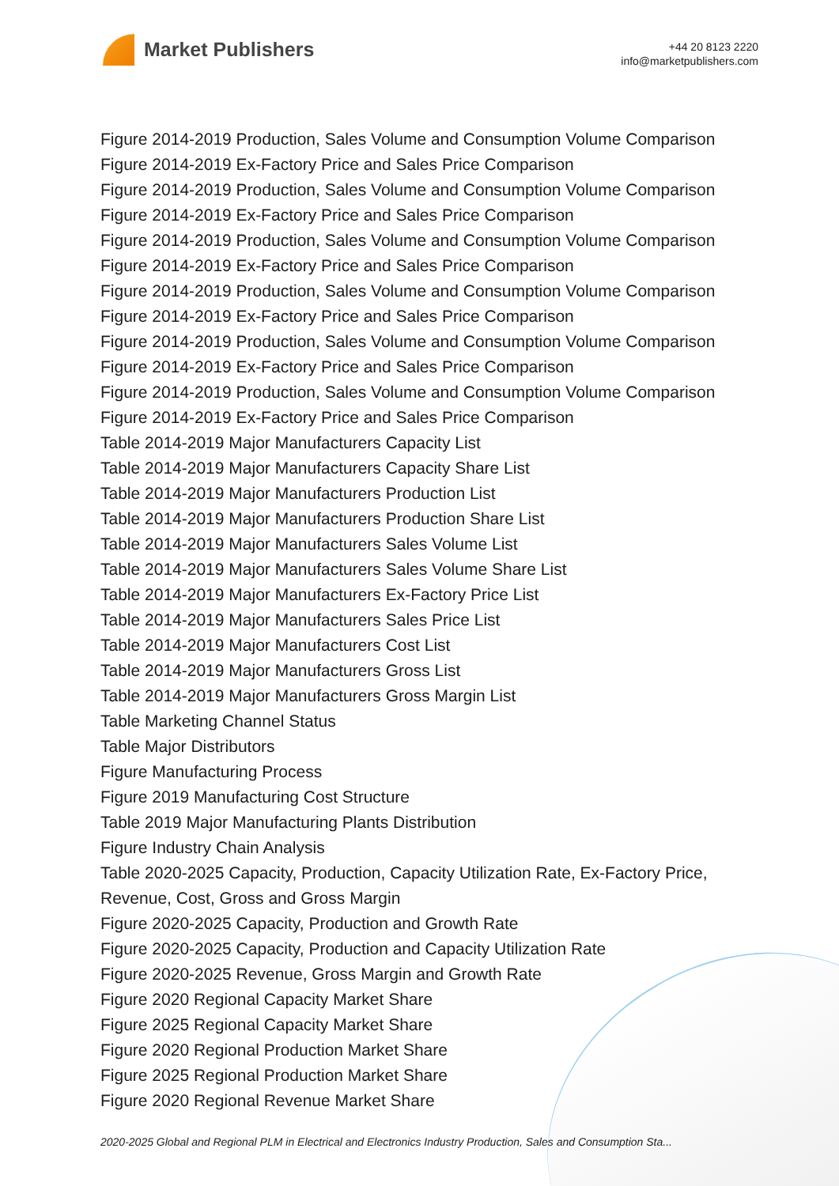Market Publishers
+44 20 8123 2220
info@marketpublishers.com
Figure 2014-2019 Production, Sales Volume and Consumption Volume Comparison
Figure 2014-2019 Ex-Factory Price and Sales Price Comparison
Figure 2014-2019 Production, Sales Volume and Consumption Volume Comparison
Figure 2014-2019 Ex-Factory Price and Sales Price Comparison
Figure 2014-2019 Production, Sales Volume and Consumption Volume Comparison
Figure 2014-2019 Ex-Factory Price and Sales Price Comparison
Figure 2014-2019 Production, Sales Volume and Consumption Volume Comparison
Figure 2014-2019 Ex-Factory Price and Sales Price Comparison
Figure 2014-2019 Production, Sales Volume and Consumption Volume Comparison
Figure 2014-2019 Ex-Factory Price and Sales Price Comparison
Figure 2014-2019 Production, Sales Volume and Consumption Volume Comparison
Figure 2014-2019 Ex-Factory Price and Sales Price Comparison
Table 2014-2019 Major Manufacturers Capacity List
Table 2014-2019 Major Manufacturers Capacity Share List
Table 2014-2019 Major Manufacturers Production List
Table 2014-2019 Major Manufacturers Production Share List
Table 2014-2019 Major Manufacturers Sales Volume List
Table 2014-2019 Major Manufacturers Sales Volume Share List
Table 2014-2019 Major Manufacturers Ex-Factory Price List
Table 2014-2019 Major Manufacturers Sales Price List
Table 2014-2019 Major Manufacturers Cost List
Table 2014-2019 Major Manufacturers Gross List
Table 2014-2019 Major Manufacturers Gross Margin List
Table Marketing Channel Status
Table Major Distributors
Figure Manufacturing Process
Figure 2019 Manufacturing Cost Structure
Table 2019 Major Manufacturing Plants Distribution
Figure Industry Chain Analysis
Table 2020-2025 Capacity, Production, Capacity Utilization Rate, Ex-Factory Price, Revenue, Cost, Gross and Gross Margin
Figure 2020-2025 Capacity, Production and Growth Rate
Figure 2020-2025 Capacity, Production and Capacity Utilization Rate
Figure 2020-2025 Revenue, Gross Margin and Growth Rate
Figure 2020 Regional Capacity Market Share
Figure 2025 Regional Capacity Market Share
Figure 2020 Regional Production Market Share
Figure 2025 Regional Production Market Share
Figure 2020 Regional Revenue Market Share
2020-2025 Global and Regional PLM in Electrical and Electronics Industry Production, Sales and Consumption Sta...